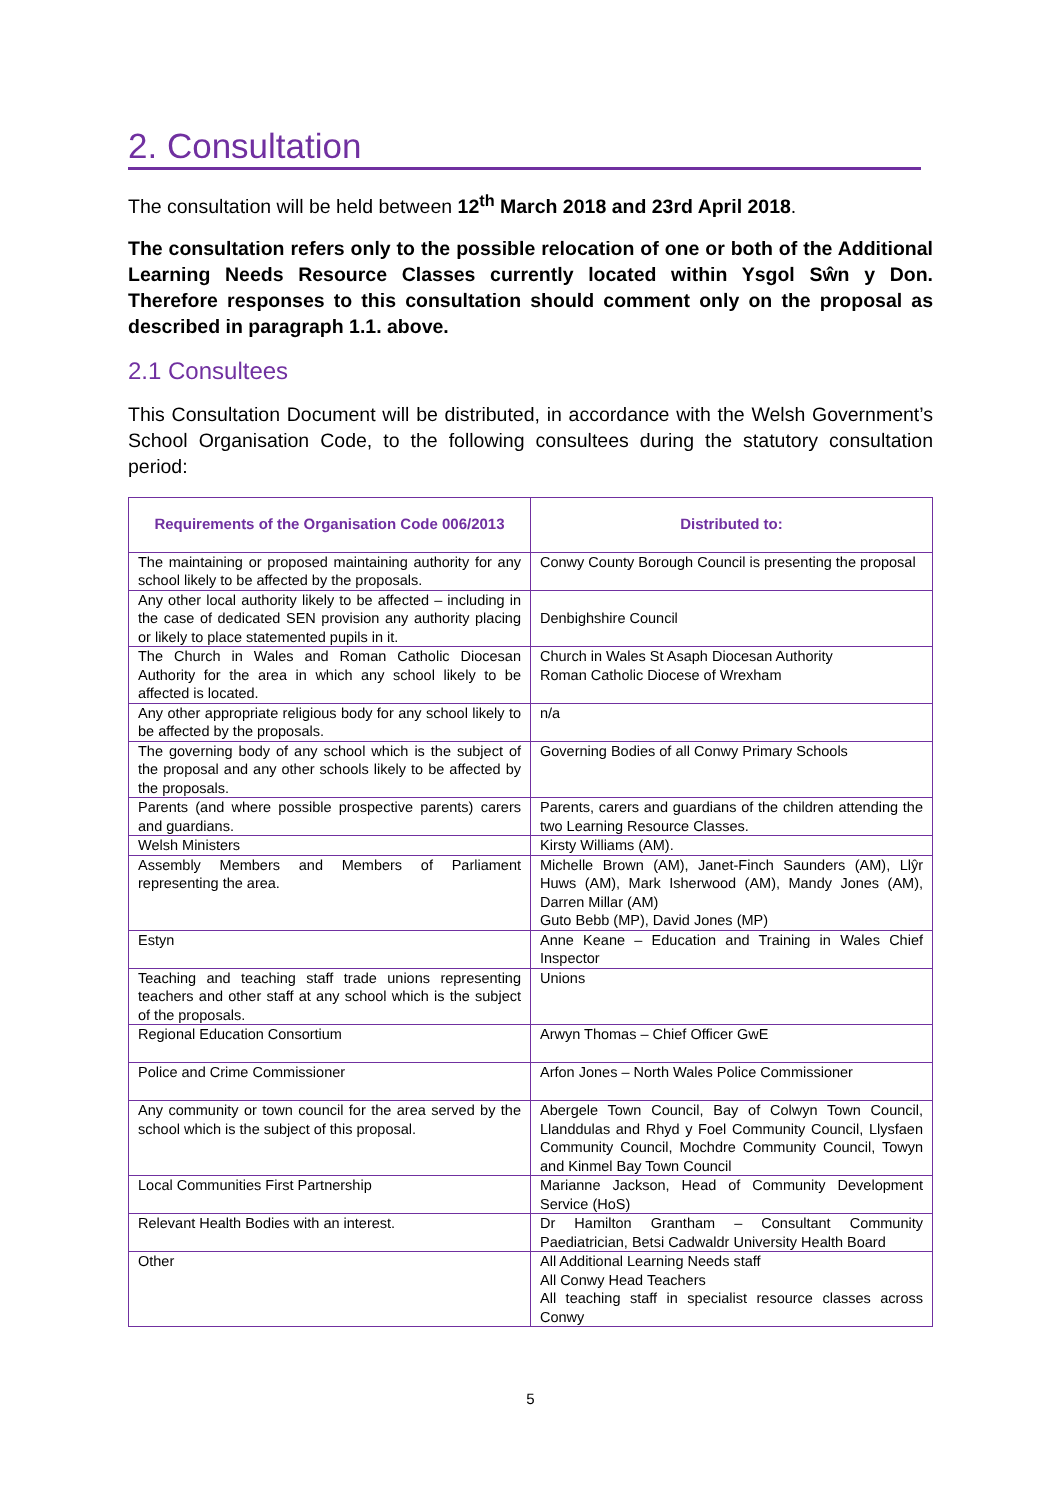2. Consultation
The consultation will be held between 12<sup>th</sup> March 2018 and 23rd April 2018.
The consultation refers only to the possible relocation of one or both of the Additional Learning Needs Resource Classes currently located within Ysgol Sŵn y Don. Therefore responses to this consultation should comment only on the proposal as described in paragraph 1.1. above.
2.1 Consultees
This Consultation Document will be distributed, in accordance with the Welsh Government’s School Organisation Code, to the following consultees during the statutory consultation period:
| Requirements of the Organisation Code 006/2013 | Distributed to: |
| --- | --- |
| The maintaining or proposed maintaining authority for any school likely to be affected by the proposals. | Conwy County Borough Council is presenting the proposal |
| Any other local authority likely to be affected – including in the case of dedicated SEN provision any authority placing or likely to place statemented pupils in it. | Denbighshire Council |
| The Church in Wales and Roman Catholic Diocesan Authority for the area in which any school likely to be affected is located. | Church in Wales St Asaph Diocesan Authority Roman Catholic Diocese of Wrexham |
| Any other appropriate religious body for any school likely to be affected by the proposals. | n/a |
| The governing body of any school which is the subject of the proposal and any other schools likely to be affected by the proposals. | Governing Bodies of all Conwy Primary Schools |
| Parents (and where possible prospective parents) carers and guardians. | Parents, carers and guardians of the children attending the two Learning Resource Classes. |
| Welsh Ministers | Kirsty Williams (AM). |
| Assembly Members and Members of Parliament representing the area. | Michelle Brown (AM), Janet-Finch Saunders (AM), Llŷr Huws (AM), Mark Isherwood (AM), Mandy Jones (AM), Darren Millar (AM) Guto Bebb (MP), David Jones (MP) |
| Estyn | Anne Keane – Education and Training in Wales Chief Inspector |
| Teaching and teaching staff trade unions representing teachers and other staff at any school which is the subject of the proposals. | Unions |
| Regional Education Consortium | Arwyn Thomas – Chief Officer GwE |
| Police and Crime Commissioner | Arfon Jones – North Wales Police Commissioner |
| Any community or town council for the area served by the school which is the subject of this proposal. | Abergele Town Council, Bay of Colwyn Town Council, Llanddulas and Rhyd y Foel Community Council, Llysfaen Community Council, Mochdre Community Council, Towyn and Kinmel Bay Town Council |
| Local Communities First Partnership | Marianne Jackson, Head of Community Development Service (HoS) |
| Relevant Health Bodies with an interest. | Dr Hamilton Grantham – Consultant Community Paediatrician, Betsi Cadwaldr University Health Board |
| Other | All Additional Learning Needs staff All Conwy Head Teachers All teaching staff in specialist resource classes across Conwy |
5